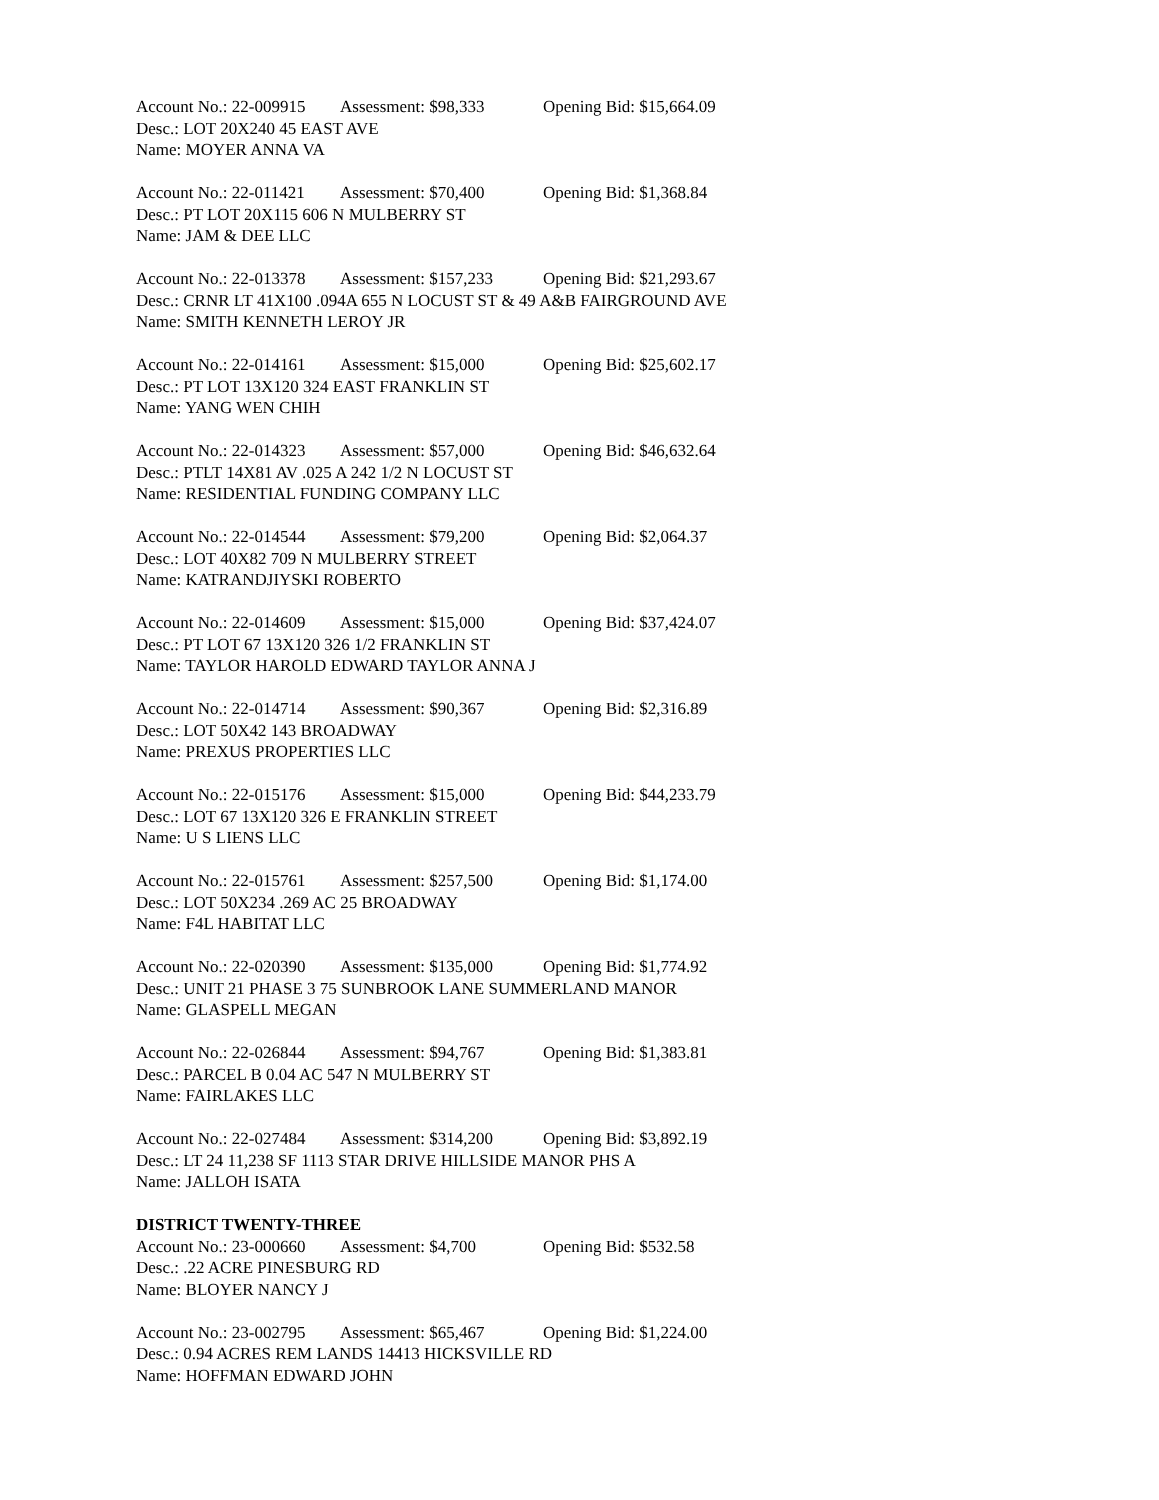Account No.: 22-009915 Assessment: $98,333 Opening Bid: $15,664.09
Desc.: LOT 20X240 45 EAST AVE
Name: MOYER ANNA VA
Account No.: 22-011421 Assessment: $70,400 Opening Bid: $1,368.84
Desc.: PT LOT 20X115 606 N MULBERRY ST
Name: JAM & DEE LLC
Account No.: 22-013378 Assessment: $157,233 Opening Bid: $21,293.67
Desc.: CRNR LT 41X100 .094A 655 N LOCUST ST & 49 A&B FAIRGROUND AVE
Name: SMITH KENNETH LEROY JR
Account No.: 22-014161 Assessment: $15,000 Opening Bid: $25,602.17
Desc.: PT LOT 13X120 324 EAST FRANKLIN ST
Name: YANG WEN CHIH
Account No.: 22-014323 Assessment: $57,000 Opening Bid: $46,632.64
Desc.: PTLT 14X81 AV .025 A 242 1/2 N LOCUST ST
Name: RESIDENTIAL FUNDING COMPANY LLC
Account No.: 22-014544 Assessment: $79,200 Opening Bid: $2,064.37
Desc.: LOT 40X82 709 N MULBERRY STREET
Name: KATRANDJIYSKI ROBERTO
Account No.: 22-014609 Assessment: $15,000 Opening Bid: $37,424.07
Desc.: PT LOT 67 13X120 326 1/2 FRANKLIN ST
Name: TAYLOR HAROLD EDWARD TAYLOR ANNA J
Account No.: 22-014714 Assessment: $90,367 Opening Bid: $2,316.89
Desc.: LOT 50X42 143 BROADWAY
Name: PREXUS PROPERTIES LLC
Account No.: 22-015176 Assessment: $15,000 Opening Bid: $44,233.79
Desc.: LOT 67 13X120 326 E FRANKLIN STREET
Name: U S LIENS LLC
Account No.: 22-015761 Assessment: $257,500 Opening Bid: $1,174.00
Desc.: LOT 50X234 .269 AC 25 BROADWAY
Name: F4L HABITAT LLC
Account No.: 22-020390 Assessment: $135,000 Opening Bid: $1,774.92
Desc.: UNIT 21 PHASE 3 75 SUNBROOK LANE SUMMERLAND MANOR
Name: GLASPELL MEGAN
Account No.: 22-026844 Assessment: $94,767 Opening Bid: $1,383.81
Desc.: PARCEL B 0.04 AC 547 N MULBERRY ST
Name: FAIRLAKES LLC
Account No.: 22-027484 Assessment: $314,200 Opening Bid: $3,892.19
Desc.: LT 24 11,238 SF 1113 STAR DRIVE HILLSIDE MANOR PHS A
Name: JALLOH ISATA
DISTRICT TWENTY-THREE
Account No.: 23-000660 Assessment: $4,700 Opening Bid: $532.58
Desc.: .22 ACRE PINESBURG RD
Name: BLOYER NANCY J
Account No.: 23-002795 Assessment: $65,467 Opening Bid: $1,224.00
Desc.: 0.94 ACRES REM LANDS 14413 HICKSVILLE RD
Name: HOFFMAN EDWARD JOHN